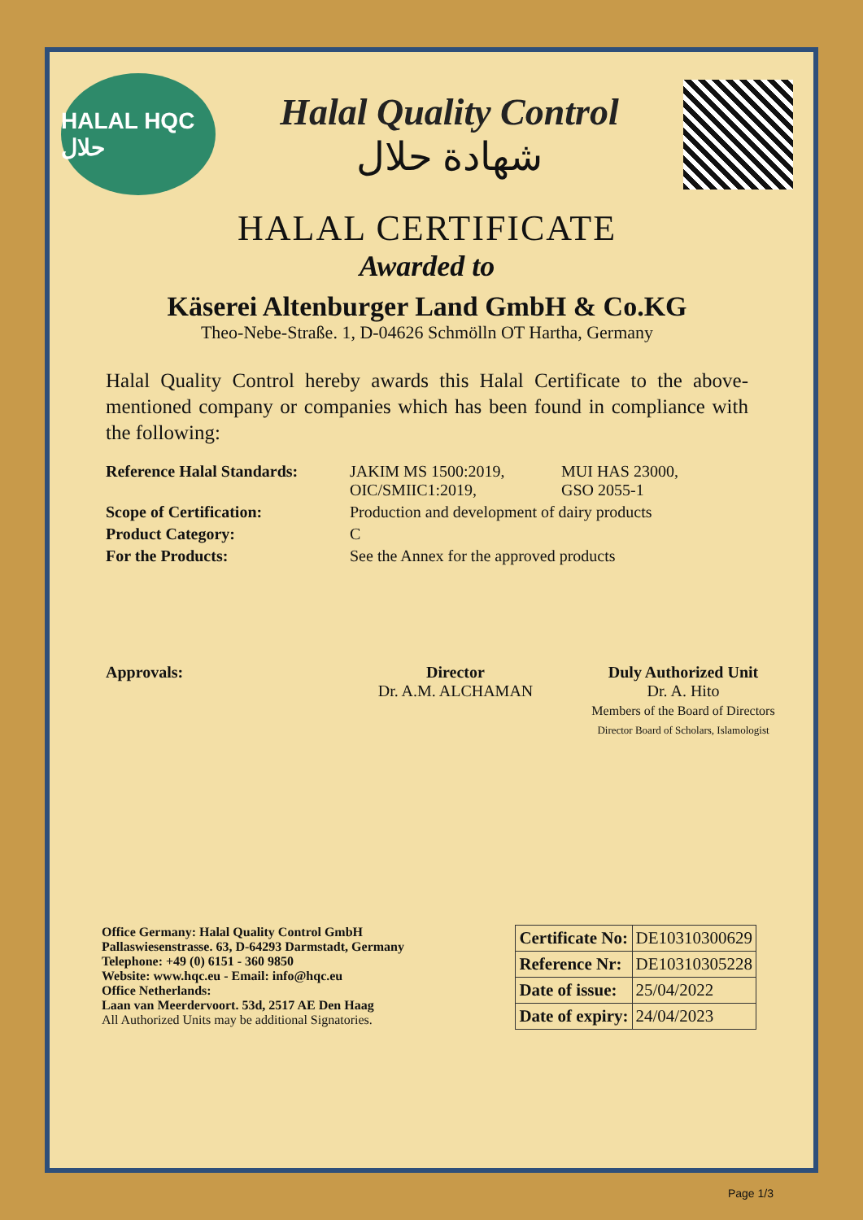HALAL HQC حلال
Halal Quality Control
شهادة حلال
HALAL CERTIFICATE
Awarded to
Käserei Altenburger Land GmbH & Co.KG
Theo-Nebe-Straße. 1, D-04626 Schmölln OT Hartha, Germany
Halal Quality Control hereby awards this Halal Certificate to the above-mentioned company or companies which has been found in compliance with the following:
Reference Halal Standards:
JAKIM MS 1500:2019,
OIC/SMIIC1:2019,
MUI HAS 23000,
GSO 2055-1
Scope of Certification:
Production and development of dairy products
Product Category:
C
For the Products:
See the Annex for the approved products
Approvals:
Director
Dr. A.M. ALCHAMAN
Duly Authorized Unit
Dr. A. Hito
Members of the Board of Directors
Director Board of Scholars, Islamologist
Office Germany: Halal Quality Control GmbH
Pallaswiesenstrasse. 63, D-64293 Darmstadt, Germany
Telephone: +49 (0) 6151 - 360 9850
Website: www.hqc.eu - Email: info@hqc.eu
Office Netherlands:
Laan van Meerdervoort. 53d, 2517 AE Den Haag
All Authorized Units may be additional Signatories.
| Certificate No: | DE10310300629 |
| Reference Nr: | DE10310305228 |
| Date of issue: | 25/04/2022 |
| Date of expiry: | 24/04/2023 |
Page 1/3